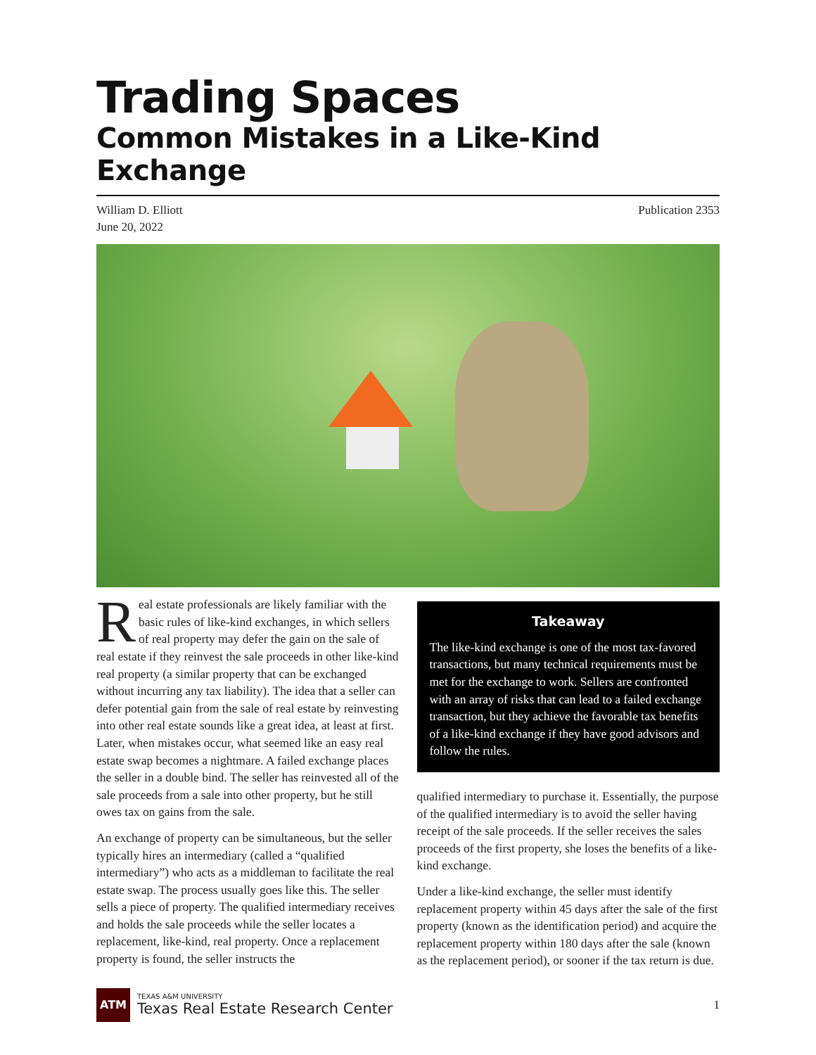Trading Spaces
Common Mistakes in a Like-Kind Exchange
William D. Elliott
June 20, 2022
Publication 2353
Real estate professionals are likely familiar with the basic rules of like-kind exchanges, in which sellers of real property may defer the gain on the sale of real estate if they reinvest the sale proceeds in other like-kind real property (a similar property that can be exchanged without incurring any tax liability). The idea that a seller can defer potential gain from the sale of real estate by reinvesting into other real estate sounds like a great idea, at least at first. Later, when mistakes occur, what seemed like an easy real estate swap becomes a nightmare. A failed exchange places the seller in a double bind. The seller has reinvested all of the sale proceeds from a sale into other property, but he still owes tax on gains from the sale.
An exchange of property can be simultaneous, but the seller typically hires an intermediary (called a “qualified intermediary”) who acts as a middleman to facilitate the real estate swap. The process usually goes like this. The seller sells a piece of property. The qualified intermediary receives and holds the sale proceeds while the seller locates a replacement, like-kind, real property. Once a replacement property is found, the seller instructs the
Takeaway
The like-kind exchange is one of the most tax-favored transactions, but many technical requirements must be met for the exchange to work. Sellers are confronted with an array of risks that can lead to a failed exchange transaction, but they achieve the favorable tax benefits of a like-kind exchange if they have good advisors and follow the rules.
qualified intermediary to purchase it. Essentially, the purpose of the qualified intermediary is to avoid the seller having receipt of the sale proceeds. If the seller receives the sales proceeds of the first property, she loses the benefits of a like-kind exchange.
Under a like-kind exchange, the seller must identify replacement property within 45 days after the sale of the first property (known as the identification period) and acquire the replacement property within 180 days after the sale (known as the replacement period), or sooner if the tax return is due.
ATM
TEXAS A&M UNIVERSITY
Texas Real Estate Research Center
1